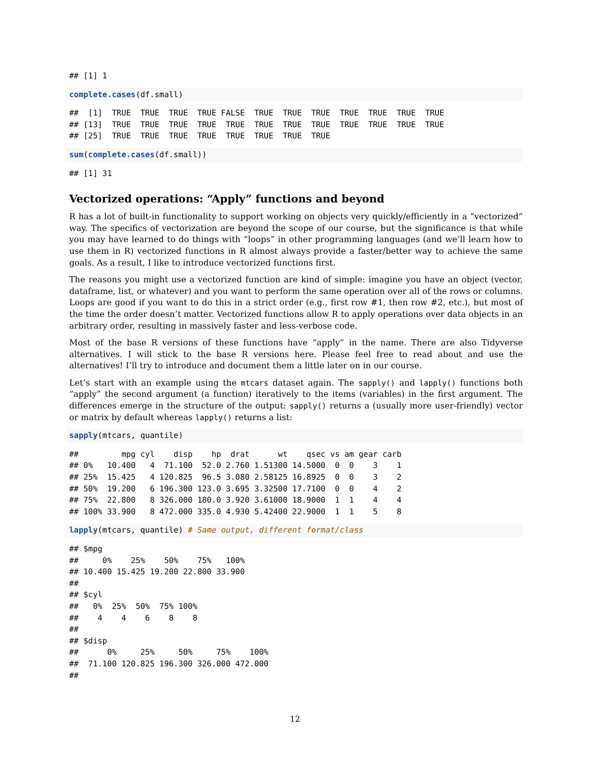## [1] 1
complete.cases(df.small)
##  [1]  TRUE  TRUE  TRUE  TRUE FALSE  TRUE  TRUE  TRUE  TRUE  TRUE  TRUE  TRUE
## [13]  TRUE  TRUE  TRUE  TRUE  TRUE  TRUE  TRUE  TRUE  TRUE  TRUE  TRUE  TRUE
## [25]  TRUE  TRUE  TRUE  TRUE  TRUE  TRUE  TRUE  TRUE
sum(complete.cases(df.small))
## [1] 31
Vectorized operations: “Apply” functions and beyond
R has a lot of built-in functionality to support working on objects very quickly/efficiently in a “vectorized” way. The specifics of vectorization are beyond the scope of our course, but the significance is that while you may have learned to do things with “loops” in other programming languages (and we’ll learn how to use them in R) vectorized functions in R almost always provide a faster/better way to achieve the same goals. As a result, I like to introduce vectorized functions first.
The reasons you might use a vectorized function are kind of simple: imagine you have an object (vector, dataframe, list, or whatever) and you want to perform the same operation over all of the rows or columns. Loops are good if you want to do this in a strict order (e.g., first row #1, then row #2, etc.), but most of the time the order doesn’t matter. Vectorized functions allow R to apply operations over data objects in an arbitrary order, resulting in massively faster and less-verbose code.
Most of the base R versions of these functions have “apply” in the name. There are also Tidyverse alternatives. I will stick to the base R versions here. Please feel free to read about and use the alternatives! I’ll try to introduce and document them a little later on in our course.
Let’s start with an example using the mtcars dataset again. The sapply() and lapply() functions both “apply” the second argument (a function) iteratively to the items (variables) in the first argument. The differences emerge in the structure of the output: sapply() returns a (usually more user-friendly) vector or matrix by default whereas lapply() returns a list:
sapply(mtcars, quantile)
##         mpg cyl    disp    hp  drat      wt    qsec vs am gear carb
## 0%   10.400   4  71.100  52.0 2.760 1.51300 14.5000  0  0    3    1
## 25%  15.425   4 120.825  96.5 3.080 2.58125 16.8925  0  0    3    2
## 50%  19.200   6 196.300 123.0 3.695 3.32500 17.7100  0  0    4    2
## 75%  22.800   8 326.000 180.0 3.920 3.61000 18.9000  1  1    4    4
## 100% 33.900   8 472.000 335.0 4.930 5.42400 22.9000  1  1    5    8
lapply(mtcars, quantile) # Same output, different format/class
## $mpg
##     0%    25%    50%    75%   100% 
## 10.400 15.425 19.200 22.800 33.900 
## 
## $cyl
##   0%  25%  50%  75% 100% 
##    4    4    6    8    8 
## 
## $disp
##      0%     25%     50%     75%    100% 
##  71.100 120.825 196.300 326.000 472.000 
##
12